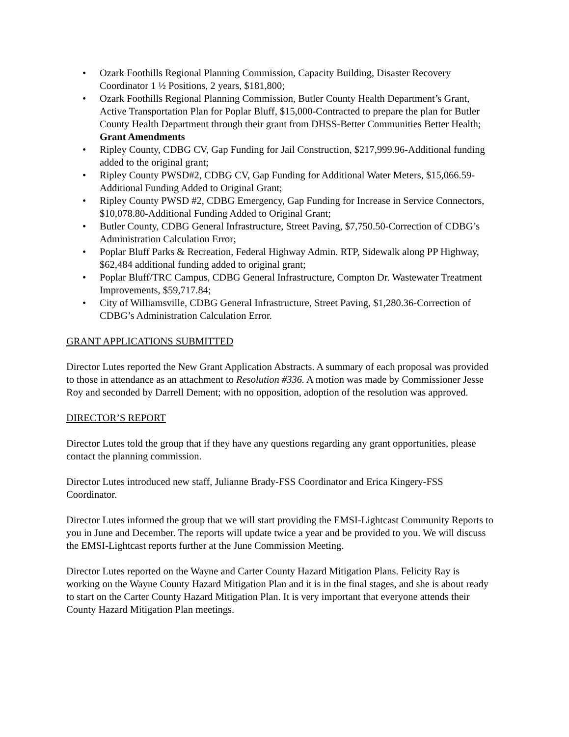• Ozark Foothills Regional Planning Commission, Capacity Building, Disaster Recovery Coordinator 1 ½ Positions, 2 years, $181,800;
• Ozark Foothills Regional Planning Commission, Butler County Health Department’s Grant, Active Transportation Plan for Poplar Bluff, $15,000-Contracted to prepare the plan for Butler County Health Department through their grant from DHSS-Better Communities Better Health;
Grant Amendments
• Ripley County, CDBG CV, Gap Funding for Jail Construction, $217,999.96-Additional funding added to the original grant;
• Ripley County PWSD#2, CDBG CV, Gap Funding for Additional Water Meters, $15,066.59-Additional Funding Added to Original Grant;
• Ripley County PWSD #2, CDBG Emergency, Gap Funding for Increase in Service Connectors, $10,078.80-Additional Funding Added to Original Grant;
• Butler County, CDBG General Infrastructure, Street Paving, $7,750.50-Correction of CDBG’s Administration Calculation Error;
• Poplar Bluff Parks & Recreation, Federal Highway Admin. RTP, Sidewalk along PP Highway, $62,484 additional funding added to original grant;
• Poplar Bluff/TRC Campus, CDBG General Infrastructure, Compton Dr. Wastewater Treatment Improvements, $59,717.84;
• City of Williamsville, CDBG General Infrastructure, Street Paving, $1,280.36-Correction of CDBG’s Administration Calculation Error.
GRANT APPLICATIONS SUBMITTED
Director Lutes reported the New Grant Application Abstracts. A summary of each proposal was provided to those in attendance as an attachment to Resolution #336. A motion was made by Commissioner Jesse Roy and seconded by Darrell Dement; with no opposition, adoption of the resolution was approved.
DIRECTOR’S REPORT
Director Lutes told the group that if they have any questions regarding any grant opportunities, please contact the planning commission.
Director Lutes introduced new staff, Julianne Brady-FSS Coordinator and Erica Kingery-FSS Coordinator.
Director Lutes informed the group that we will start providing the EMSI-Lightcast Community Reports to you in June and December. The reports will update twice a year and be provided to you. We will discuss the EMSI-Lightcast reports further at the June Commission Meeting.
Director Lutes reported on the Wayne and Carter County Hazard Mitigation Plans. Felicity Ray is working on the Wayne County Hazard Mitigation Plan and it is in the final stages, and she is about ready to start on the Carter County Hazard Mitigation Plan. It is very important that everyone attends their County Hazard Mitigation Plan meetings.